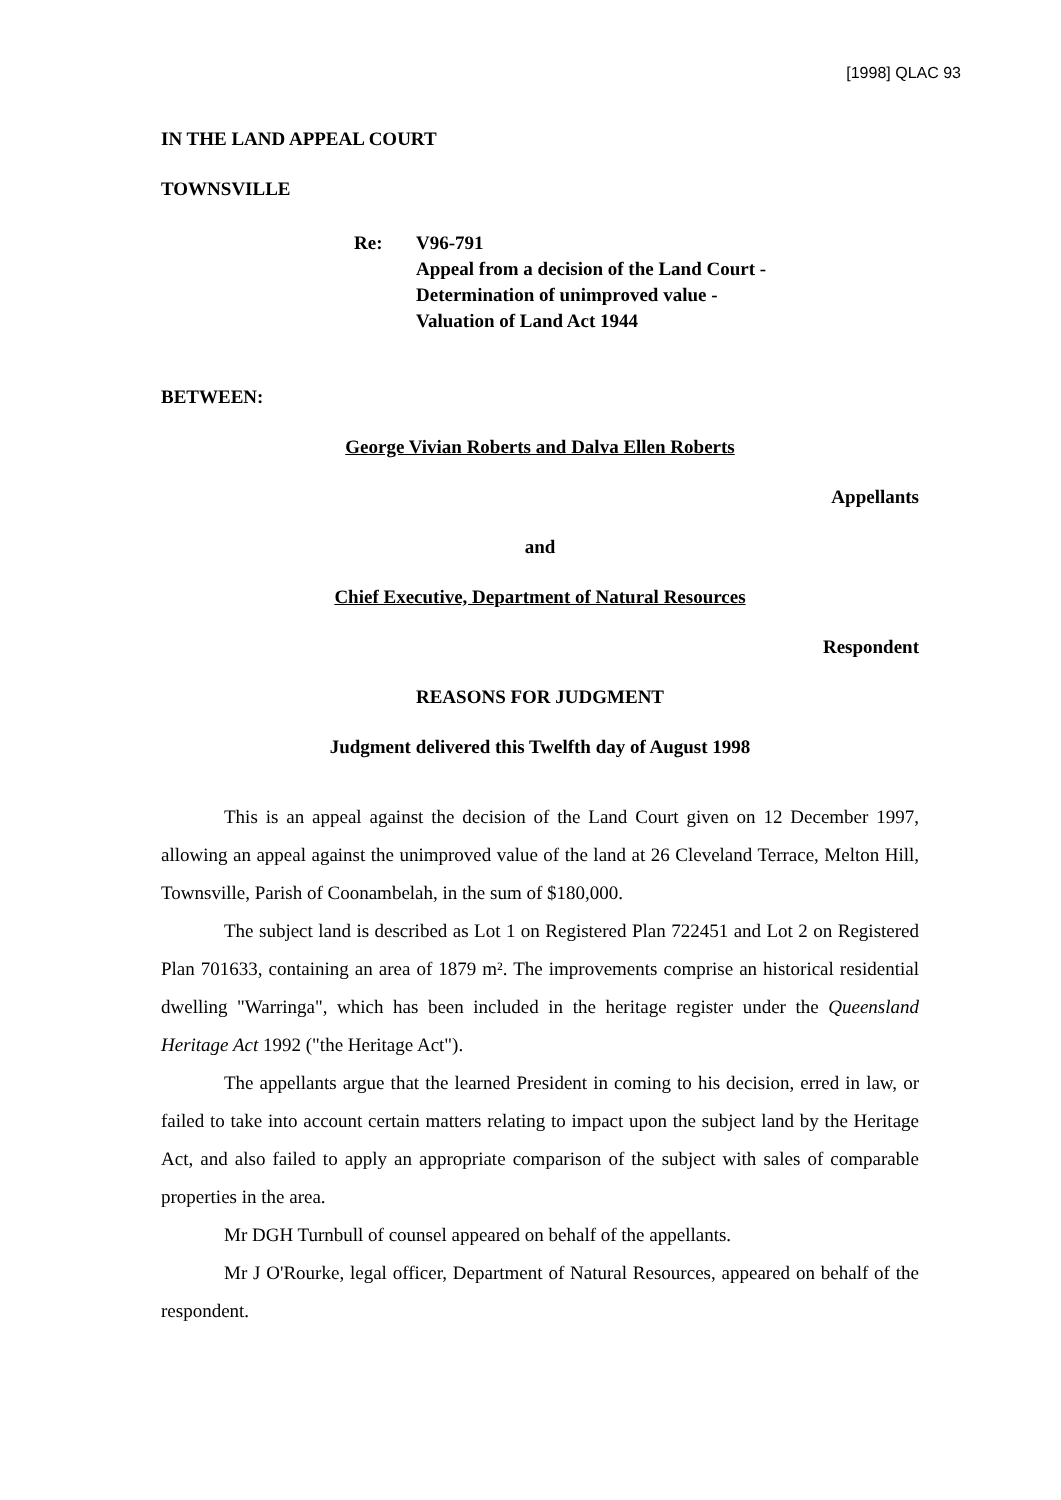[1998] QLAC 93
IN THE LAND APPEAL COURT
TOWNSVILLE
Re: V96-791
Appeal from a decision of the Land Court -
Determination of unimproved value -
Valuation of Land Act 1944
BETWEEN:
George Vivian Roberts and Dalva Ellen Roberts
Appellants
and
Chief Executive, Department of Natural Resources
Respondent
REASONS FOR JUDGMENT
Judgment delivered this Twelfth day of August 1998
This is an appeal against the decision of the Land Court given on 12 December 1997, allowing an appeal against the unimproved value of the land at 26 Cleveland Terrace, Melton Hill, Townsville, Parish of Coonambelah, in the sum of $180,000.
The subject land is described as Lot 1 on Registered Plan 722451 and Lot 2 on Registered Plan 701633, containing an area of 1879 m². The improvements comprise an historical residential dwelling "Warringa", which has been included in the heritage register under the Queensland Heritage Act 1992 ("the Heritage Act").
The appellants argue that the learned President in coming to his decision, erred in law, or failed to take into account certain matters relating to impact upon the subject land by the Heritage Act, and also failed to apply an appropriate comparison of the subject with sales of comparable properties in the area.
Mr DGH Turnbull of counsel appeared on behalf of the appellants.
Mr J O'Rourke, legal officer, Department of Natural Resources, appeared on behalf of the respondent.